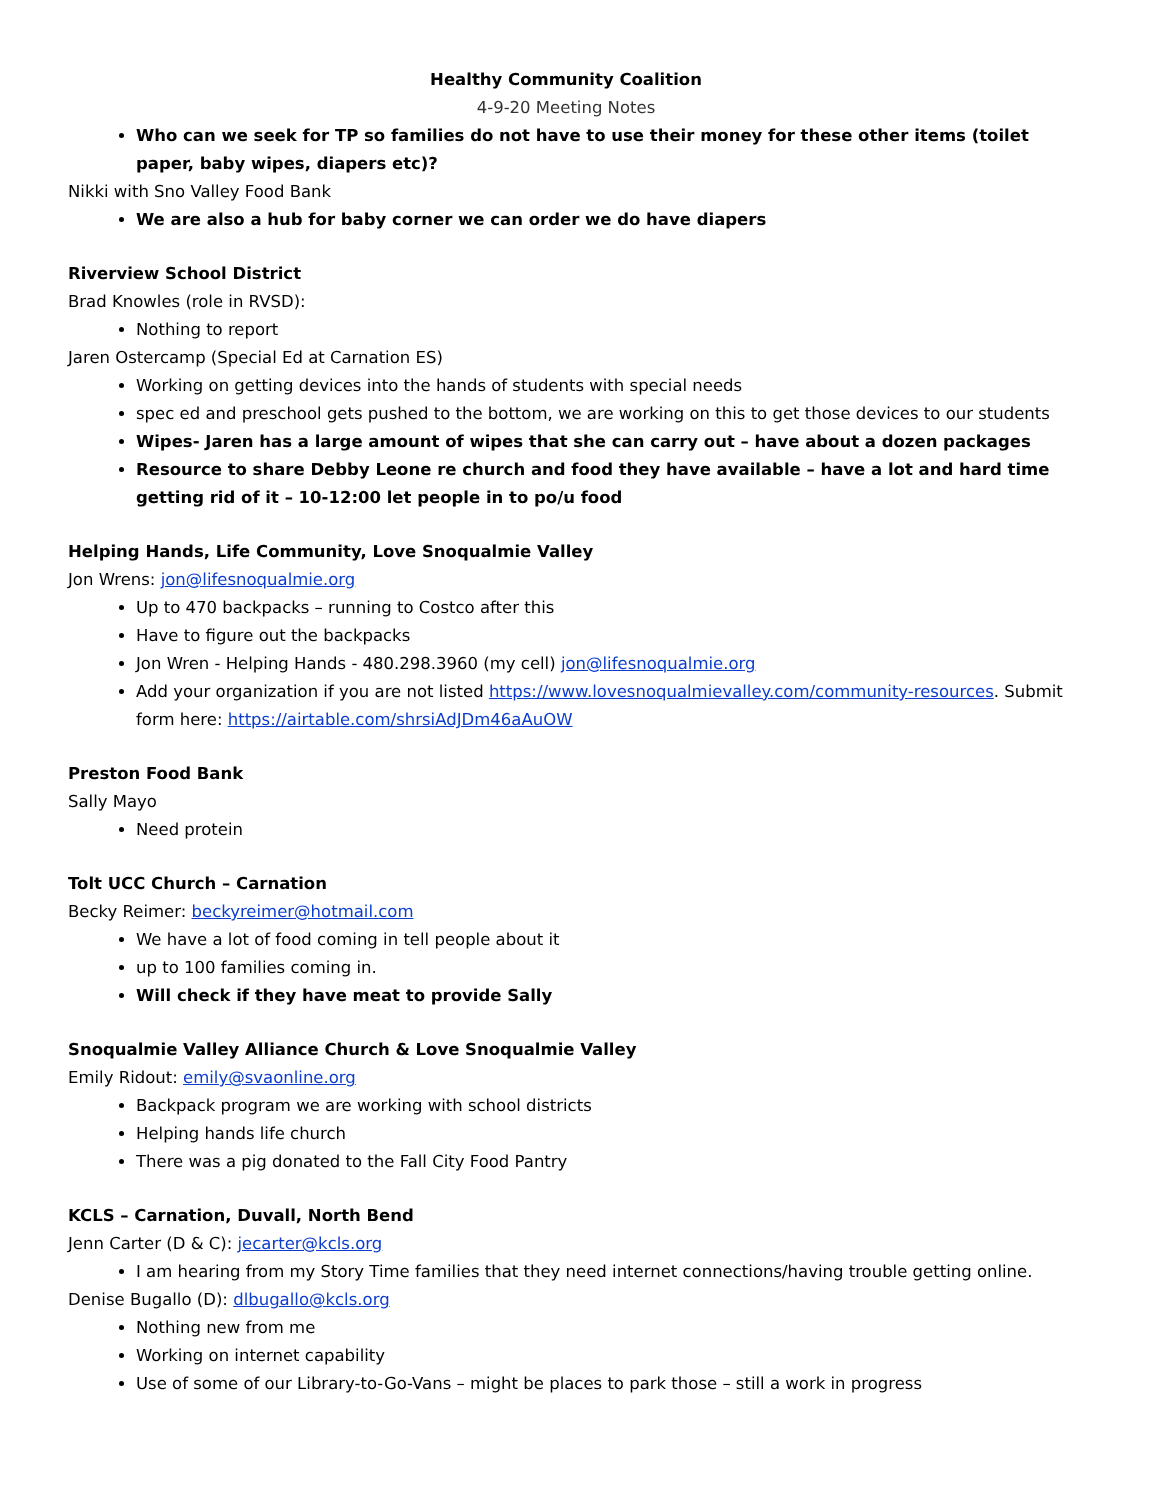Healthy Community Coalition
4-9-20 Meeting Notes
Who can we seek for TP so families do not have to use their money for these other items (toilet paper, baby wipes, diapers etc)?
Nikki with Sno Valley Food Bank
We are also a hub for baby corner we can order we do have diapers
Riverview School District
Brad Knowles (role in RVSD):
Nothing to report
Jaren Ostercamp (Special Ed at Carnation ES)
Working on getting devices into the hands of students with special needs
spec ed and preschool gets pushed to the bottom, we are working on this to get those devices to our students
Wipes- Jaren has a large amount of wipes that she can carry out – have about a dozen packages
Resource to share Debby Leone re church and food they have available – have a lot and hard time getting rid of it – 10-12:00 let people in to po/u food
Helping Hands, Life Community, Love Snoqualmie Valley
Jon Wrens: jon@lifesnoqualmie.org
Up to 470 backpacks – running to Costco after this
Have to figure out the backpacks
Jon Wren - Helping Hands - 480.298.3960 (my cell) jon@lifesnoqualmie.org
Add your organization if you are not listed https://www.lovesnoqualmievalley.com/community-resources. Submit form here: https://airtable.com/shrsiAdJDm46aAuOW
Preston Food Bank
Sally Mayo
Need protein
Tolt UCC Church – Carnation
Becky Reimer: beckyreimer@hotmail.com
We have a lot of food coming in tell people about it
up to 100 families coming in.
Will check if they have meat to provide Sally
Snoqualmie Valley Alliance Church & Love Snoqualmie Valley
Emily Ridout: emily@svaonline.org
Backpack program we are working with school districts
Helping hands life church
There was a pig donated to the Fall City Food Pantry
KCLS – Carnation, Duvall, North Bend
Jenn Carter (D & C): jecarter@kcls.org
I am hearing from my Story Time families that they need internet connections/having trouble getting online.
Denise Bugallo (D): dlbugallo@kcls.org
Nothing new from me
Working on internet capability
Use of some of our Library-to-Go-Vans – might be places to park those – still a work in progress